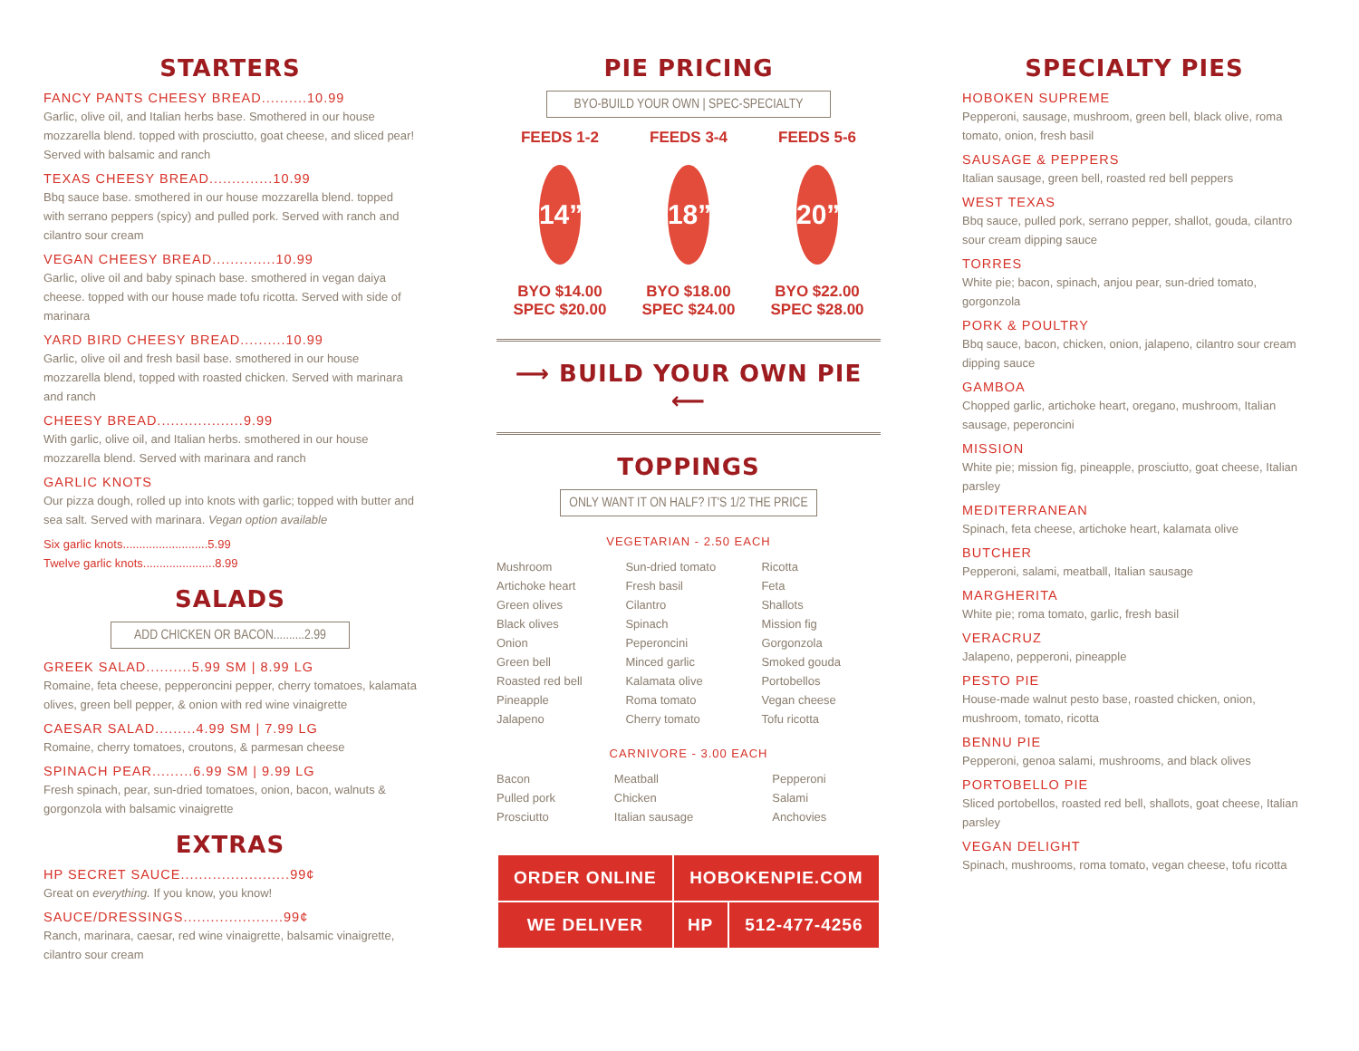STARTERS
FANCY PANTS CHEESY BREAD..........10.99
Garlic, olive oil, and Italian herbs base. Smothered in our house mozzarella blend. topped with prosciutto, goat cheese, and sliced pear! Served with balsamic and ranch
TEXAS CHEESY BREAD..............10.99
Bbq sauce base. smothered in our house mozzarella blend. topped with serrano peppers (spicy) and pulled pork. Served with ranch and cilantro sour cream
VEGAN CHEESY BREAD..............10.99
Garlic, olive oil and baby spinach base. smothered in vegan daiya cheese. topped with our house made tofu ricotta. Served with side of marinara
YARD BIRD CHEESY BREAD..........10.99
Garlic, olive oil and fresh basil base. smothered in our house mozzarella blend, topped with roasted chicken. Served with marinara and ranch
CHEESY BREAD...................9.99
With garlic, olive oil, and Italian herbs. smothered in our house mozzarella blend. Served with marinara and ranch
GARLIC KNOTS
Our pizza dough, rolled up into knots with garlic; topped with butter and sea salt. Served with marinara. Vegan option available
Six garlic knots..........................5.99
Twelve garlic knots......................8.99
SALADS
ADD CHICKEN OR BACON..........2.99
GREEK SALAD..........5.99 SM | 8.99 LG
Romaine, feta cheese, pepperoncini pepper, cherry tomatoes, kalamata olives, green bell pepper, & onion with red wine vinaigrette
CAESAR SALAD.........4.99 SM | 7.99 LG
Romaine, cherry tomatoes, croutons, & parmesan cheese
SPINACH PEAR.........6.99 SM | 9.99 LG
Fresh spinach, pear, sun-dried tomatoes, onion, bacon, walnuts & gorgonzola with balsamic vinaigrette
EXTRAS
HP SECRET SAUCE........................99¢
Great on everything. If you know, you know!
SAUCE/DRESSINGS......................99¢
Ranch, marinara, caesar, red wine vinaigrette, balsamic vinaigrette, cilantro sour cream
PIE PRICING
BYO-BUILD YOUR OWN | SPEC-SPECIALTY
FEEDS 1-2
14”
BYO $14.00
SPEC $20.00
FEEDS 3-4
18”
BYO $18.00
SPEC $24.00
FEEDS 5-6
20”
BYO $22.00
SPEC $28.00
⟶ BUILD YOUR OWN PIE ⟵
TOPPINGS
ONLY WANT IT ON HALF? IT'S 1/2 THE PRICE
VEGETARIAN - 2.50 EACH
| Mushroom | Sun-dried tomato | Ricotta |
| Artichoke heart | Fresh basil | Feta |
| Green olives | Cilantro | Shallots |
| Black olives | Spinach | Mission fig |
| Onion | Peperoncini | Gorgonzola |
| Green bell | Minced garlic | Smoked gouda |
| Roasted red bell | Kalamata olive | Portobellos |
| Pineapple | Roma tomato | Vegan cheese |
| Jalapeno | Cherry tomato | Tofu ricotta |
CARNIVORE - 3.00 EACH
| Bacon | Meatball | Pepperoni |
| Pulled pork | Chicken | Salami |
| Prosciutto | Italian sausage | Anchovies |
| ORDER ONLINE | HOBOKENPIE.COM | |
| WE DELIVER | HP | 512-477-4256 |
SPECIALTY PIES
HOBOKEN SUPREME
Pepperoni, sausage, mushroom, green bell, black olive, roma tomato, onion, fresh basil
SAUSAGE & PEPPERS
Italian sausage, green bell, roasted red bell peppers
WEST TEXAS
Bbq sauce, pulled pork, serrano pepper, shallot, gouda, cilantro sour cream dipping sauce
TORRES
White pie; bacon, spinach, anjou pear, sun-dried tomato, gorgonzola
PORK & POULTRY
Bbq sauce, bacon, chicken, onion, jalapeno, cilantro sour cream dipping sauce
GAMBOA
Chopped garlic, artichoke heart, oregano, mushroom, Italian sausage, peperoncini
MISSION
White pie; mission fig, pineapple, prosciutto, goat cheese, Italian parsley
MEDITERRANEAN
Spinach, feta cheese, artichoke heart, kalamata olive
BUTCHER
Pepperoni, salami, meatball, Italian sausage
MARGHERITA
White pie; roma tomato, garlic, fresh basil
VERACRUZ
Jalapeno, pepperoni, pineapple
PESTO PIE
House-made walnut pesto base, roasted chicken, onion, mushroom, tomato, ricotta
BENNU PIE
Pepperoni, genoa salami, mushrooms, and black olives
PORTOBELLO PIE
Sliced portobellos, roasted red bell, shallots, goat cheese, Italian parsley
VEGAN DELIGHT
Spinach, mushrooms, roma tomato, vegan cheese, tofu ricotta